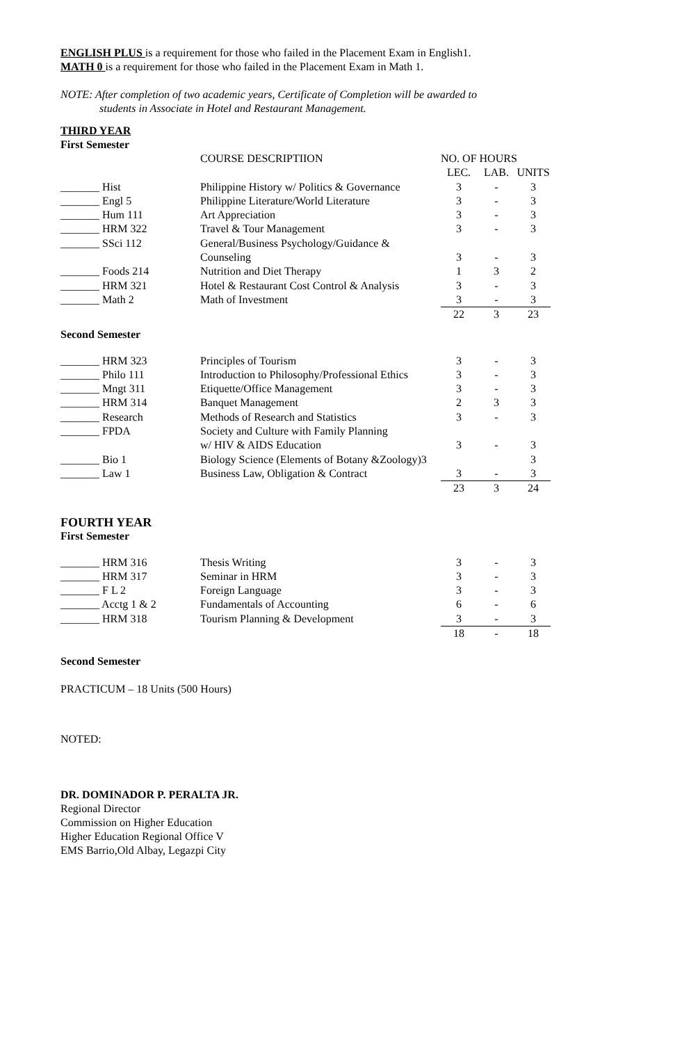ENGLISH PLUS is a requirement for those who failed in the Placement Exam in English1.
MATH 0 is a requirement for those who failed in the Placement Exam in Math 1.
NOTE: After completion of two academic years, Certificate of Completion will be awarded to
students in Associate in Hotel and Restaurant Management.
THIRD YEAR
First Semester
| | COURSE DESCRIPTIION | NO. OF HOURS | | |
| | | LEC. | LAB. | UNITS |
| _______ Hist | Philippine History w/ Politics & Governance | 3 | - | 3 |
| _______ Engl 5 | Philippine Literature/World Literature | 3 | - | 3 |
| _______ Hum 111 | Art Appreciation | 3 | - | 3 |
| _______ HRM 322 | Travel & Tour Management | 3 | - | 3 |
| _______ SSci 112 | General/Business Psychology/Guidance & Counseling | 3 | - | 3 |
| _______ Foods 214 | Nutrition and Diet Therapy | 1 | 3 | 2 |
| _______ HRM 321 | Hotel & Restaurant Cost Control & Analysis | 3 | - | 3 |
| _______ Math 2 | Math of Investment | 3 | - | 3 |
| | | 22 | 3 | 23 |
Second Semester
| _______ HRM 323 | Principles of Tourism | 3 | - | 3 |
| _______ Philo 111 | Introduction to Philosophy/Professional Ethics | 3 | - | 3 |
| _______ Mngt 311 | Etiquette/Office Management | 3 | - | 3 |
| _______ HRM 314 | Banquet Management | 2 | 3 | 3 |
| _______ Research | Methods of Research and Statistics | 3 | - | 3 |
| _______ FPDA | Society and Culture with Family Planning w/ HIV & AIDS Education | 3 | - | 3 |
| _______ Bio 1 | Biology Science (Elements of Botany &Zoology)3 | | | 3 |
| _______ Law 1 | Business Law, Obligation & Contract | 3 | - | 3 |
| | | 23 | 3 | 24 |
FOURTH YEAR
First Semester
| _______ HRM 316 | Thesis Writing | 3 | - | 3 |
| _______ HRM 317 | Seminar in HRM | 3 | - | 3 |
| _______ F L 2 | Foreign Language | 3 | - | 3 |
| _______ Acctg 1 & 2 | Fundamentals of Accounting | 6 | - | 6 |
| _______ HRM 318 | Tourism Planning & Development | 3 | - | 3 |
| | | 18 | - | 18 |
Second Semester
PRACTICUM – 18 Units (500 Hours)
NOTED:
DR. DOMINADOR P. PERALTA JR.
Regional Director
Commission on Higher Education
Higher Education Regional Office V
EMS Barrio,Old Albay, Legazpi City